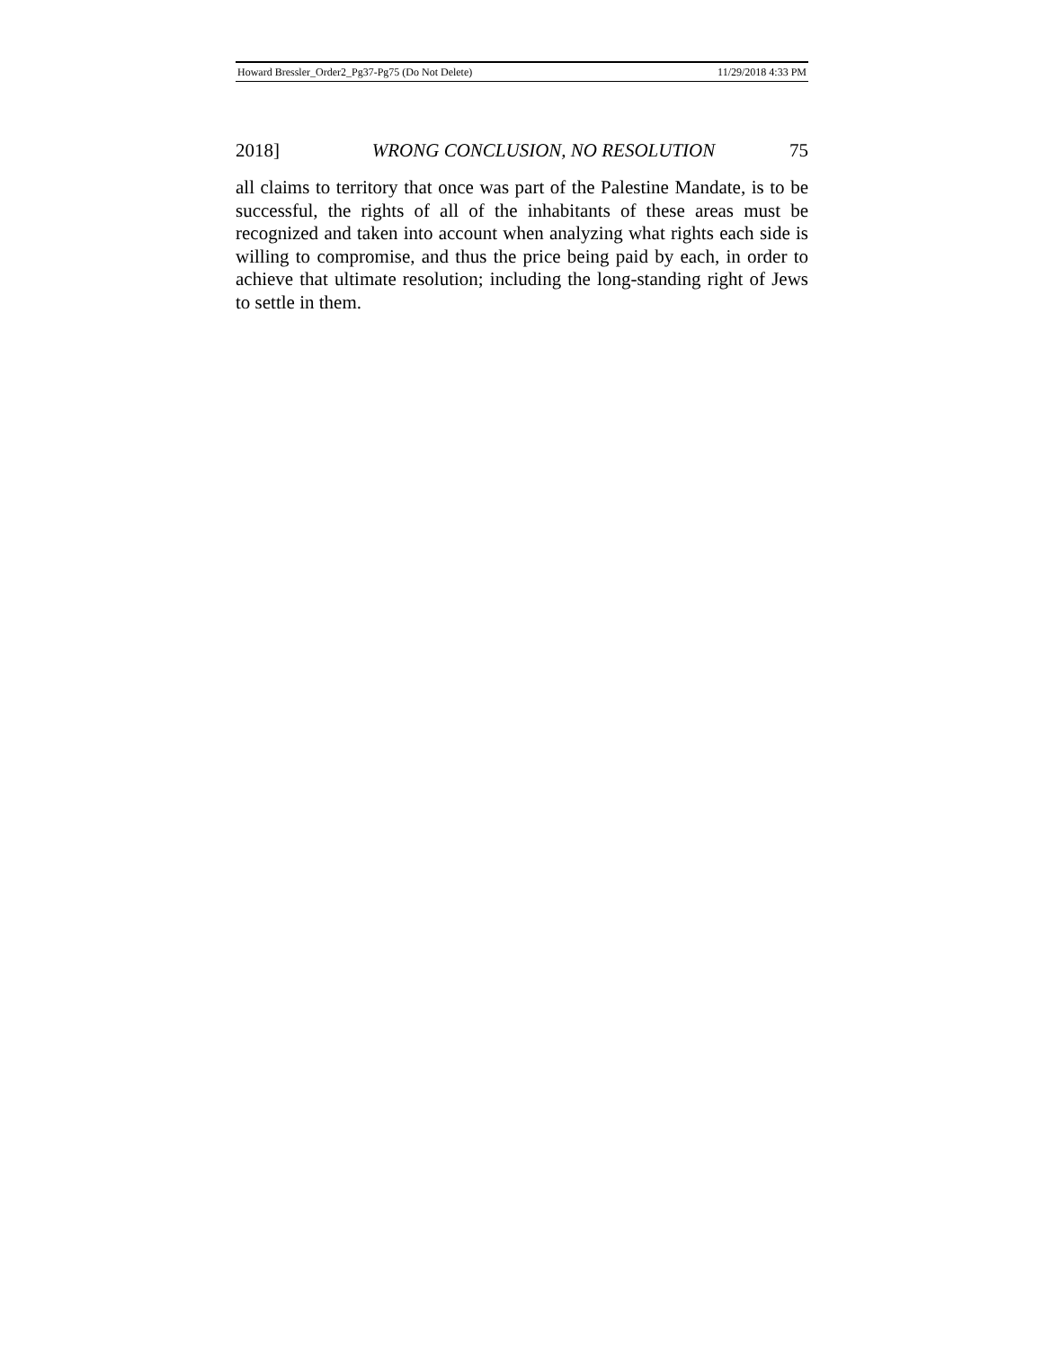Howard Bressler_Order2_Pg37-Pg75 (Do Not Delete) 11/29/2018 4:33 PM
2018] WRONG CONCLUSION, NO RESOLUTION 75
all claims to territory that once was part of the Palestine Mandate, is to be successful, the rights of all of the inhabitants of these areas must be recognized and taken into account when analyzing what rights each side is willing to compromise, and thus the price being paid by each, in order to achieve that ultimate resolution; including the long-standing right of Jews to settle in them.